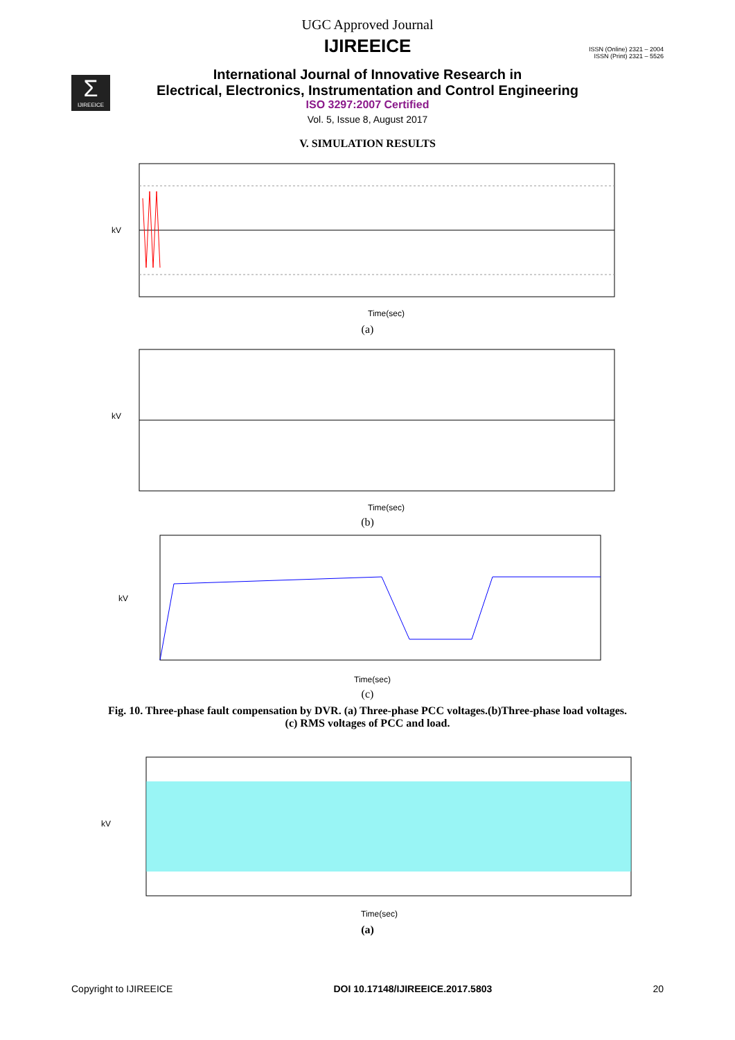UGC Approved Journal
IJIREEICE
ISSN (Online) 2321 – 2004
ISSN (Print) 2321 – 5526
Σ
IJIREEICE
International Journal of Innovative Research in
Electrical, Electronics, Instrumentation and Control Engineering
ISO 3297:2007 Certified
Vol. 5, Issue 8, August 2017
V. SIMULATION RESULTS
kV
Time(sec)
(a)
kV
Time(sec)
(b)
kV
Time(sec)
(c)
Fig. 10. Three-phase fault compensation by DVR. (a) Three-phase PCC voltages.(b)Three-phase load voltages.
(c) RMS voltages of PCC and load.
kV
Time(sec)
(a)
Copyright to IJIREEICE DOI 10.17148/IJIREEICE.2017.5803 20